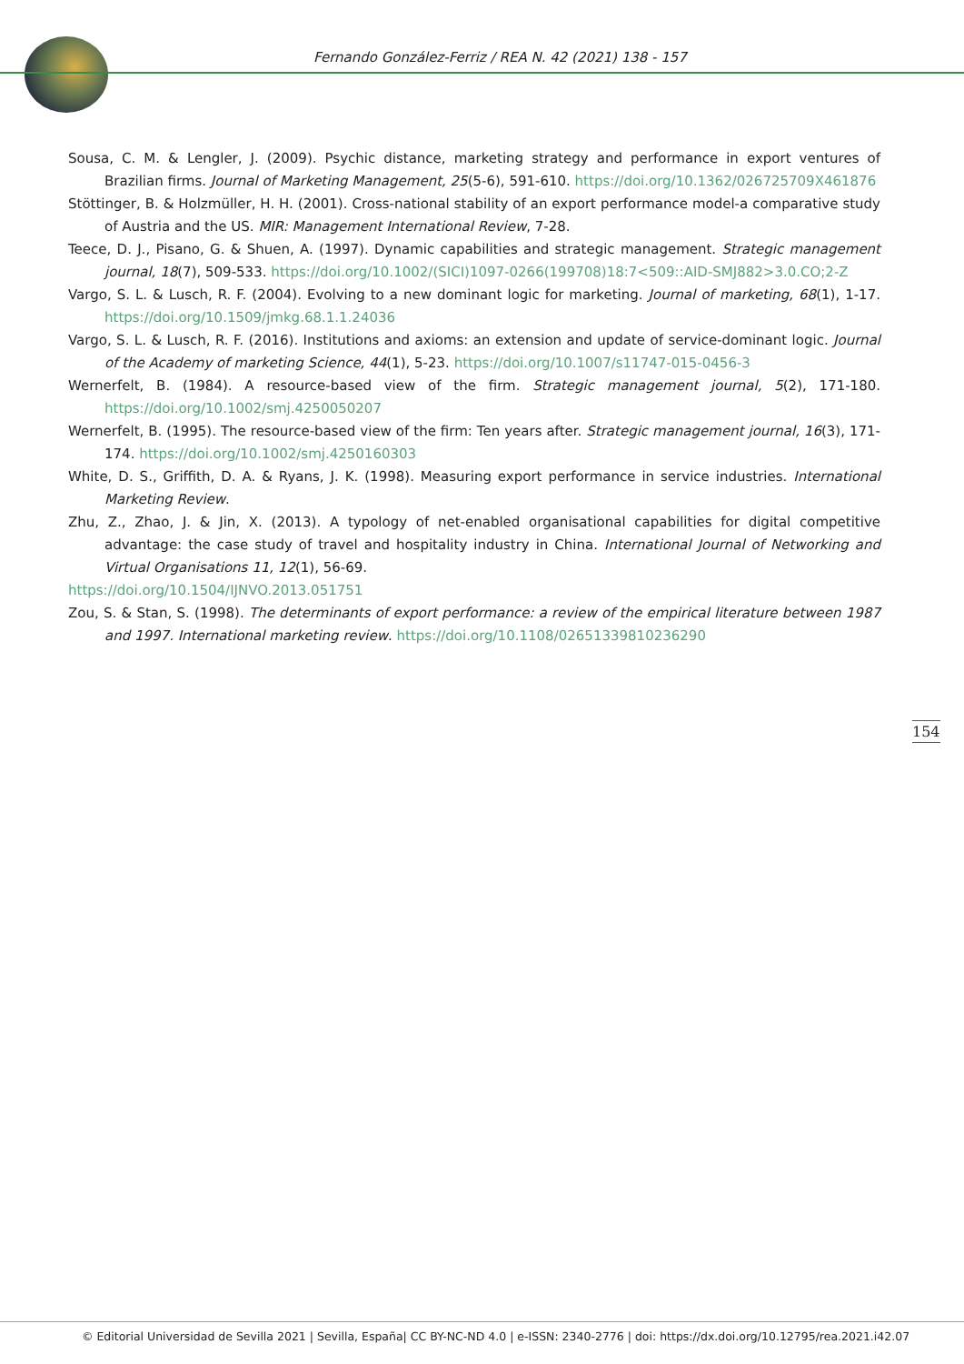Fernando González-Ferriz / REA N. 42 (2021) 138 - 157
Sousa, C. M. & Lengler, J. (2009). Psychic distance, marketing strategy and performance in export ventures of Brazilian firms. Journal of Marketing Management, 25(5-6), 591-610. https://doi.org/10.1362/026725709X461876
Stöttinger, B. & Holzmüller, H. H. (2001). Cross-national stability of an export performance model-a comparative study of Austria and the US. MIR: Management International Review, 7-28.
Teece, D. J., Pisano, G. & Shuen, A. (1997). Dynamic capabilities and strategic management. Strategic management journal, 18(7), 509-533. https://doi.org/10.1002/(SICI)1097-0266(199708)18:7<509::AID-SMJ882>3.0.CO;2-Z
Vargo, S. L. & Lusch, R. F. (2004). Evolving to a new dominant logic for marketing. Journal of marketing, 68(1), 1-17. https://doi.org/10.1509/jmkg.68.1.1.24036
Vargo, S. L. & Lusch, R. F. (2016). Institutions and axioms: an extension and update of service-dominant logic. Journal of the Academy of marketing Science, 44(1), 5-23. https://doi.org/10.1007/s11747-015-0456-3
Wernerfelt, B. (1984). A resource-based view of the firm. Strategic management journal, 5(2), 171-180. https://doi.org/10.1002/smj.4250050207
Wernerfelt, B. (1995). The resource-based view of the firm: Ten years after. Strategic management journal, 16(3), 171-174. https://doi.org/10.1002/smj.4250160303
White, D. S., Griffith, D. A. & Ryans, J. K. (1998). Measuring export performance in service industries. International Marketing Review.
Zhu, Z., Zhao, J. & Jin, X. (2013). A typology of net-enabled organisational capabilities for digital competitive advantage: the case study of travel and hospitality industry in China. International Journal of Networking and Virtual Organisations 11, 12(1), 56-69.
https://doi.org/10.1504/IJNVO.2013.051751
Zou, S. & Stan, S. (1998). The determinants of export performance: a review of the empirical literature between 1987 and 1997. International marketing review. https://doi.org/10.1108/02651339810236290
154
© Editorial Universidad de Sevilla 2021 | Sevilla, España| CC BY-NC-ND 4.0 | e-ISSN: 2340-2776 | doi: https://dx.doi.org/10.12795/rea.2021.i42.07